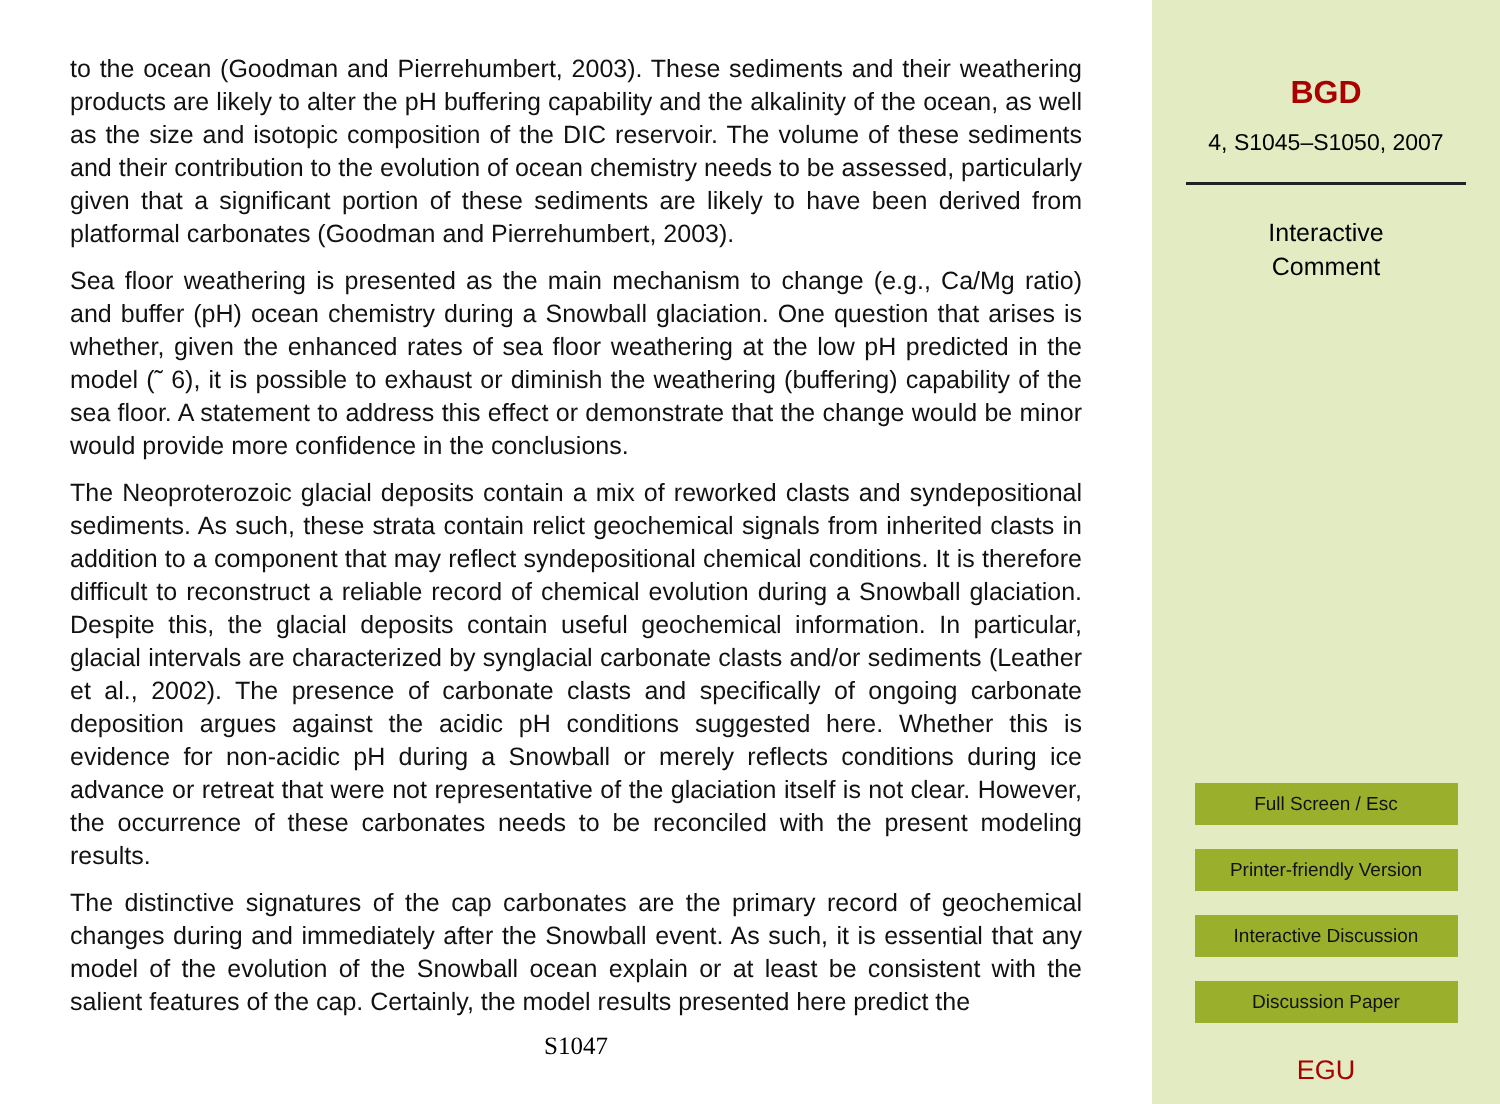to the ocean (Goodman and Pierrehumbert, 2003). These sediments and their weathering products are likely to alter the pH buffering capability and the alkalinity of the ocean, as well as the size and isotopic composition of the DIC reservoir. The volume of these sediments and their contribution to the evolution of ocean chemistry needs to be assessed, particularly given that a significant portion of these sediments are likely to have been derived from platformal carbonates (Goodman and Pierrehumbert, 2003).
Sea floor weathering is presented as the main mechanism to change (e.g., Ca/Mg ratio) and buffer (pH) ocean chemistry during a Snowball glaciation. One question that arises is whether, given the enhanced rates of sea floor weathering at the low pH predicted in the model (˜ 6), it is possible to exhaust or diminish the weathering (buffering) capability of the sea floor. A statement to address this effect or demonstrate that the change would be minor would provide more confidence in the conclusions.
The Neoproterozoic glacial deposits contain a mix of reworked clasts and syndepositional sediments. As such, these strata contain relict geochemical signals from inherited clasts in addition to a component that may reflect syndepositional chemical conditions. It is therefore difficult to reconstruct a reliable record of chemical evolution during a Snowball glaciation. Despite this, the glacial deposits contain useful geochemical information. In particular, glacial intervals are characterized by synglacial carbonate clasts and/or sediments (Leather et al., 2002). The presence of carbonate clasts and specifically of ongoing carbonate deposition argues against the acidic pH conditions suggested here. Whether this is evidence for non-acidic pH during a Snowball or merely reflects conditions during ice advance or retreat that were not representative of the glaciation itself is not clear. However, the occurrence of these carbonates needs to be reconciled with the present modeling results.
The distinctive signatures of the cap carbonates are the primary record of geochemical changes during and immediately after the Snowball event. As such, it is essential that any model of the evolution of the Snowball ocean explain or at least be consistent with the salient features of the cap. Certainly, the model results presented here predict the
S1047
BGD
4, S1045–S1050, 2007
Interactive
Comment
Full Screen / Esc
Printer-friendly Version
Interactive Discussion
Discussion Paper
EGU